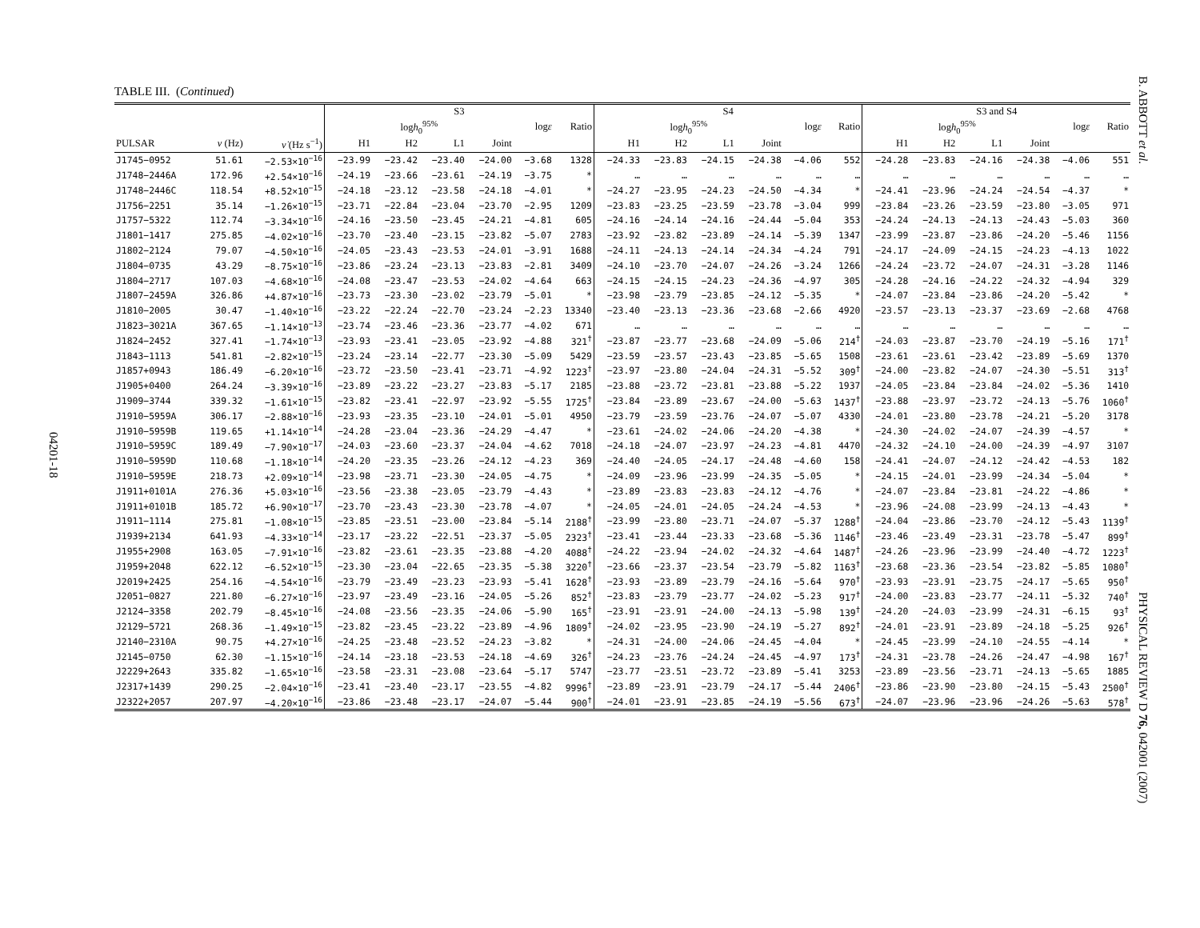TABLE III. (Continued)
04201-18
B. ABBOTT et al.
PHYSICAL REVIEW D 76, 042001 (2007)
| | | | S3 | | | | | | S4 | | | | | | S3 and S4 | | | | | |
| --- | --- | --- | --- | --- | --- | --- | --- | --- | --- | --- | --- | --- | --- | --- | --- | --- | --- | --- | --- | --- |
| | | | log h<sub>0</sub><sup>95%</sup> | | | | log ε | Ratio | log h<sub>0</sub><sup>95%</sup> | | | | log ε | Ratio | log h<sub>0</sub><sup>95%</sup> | | | | log ε | Ratio |
| PULSAR | ν (Hz) | ν̇ (Hz s<sup>−1</sup>) | H1 | H2 | L1 | Joint | | | H1 | H2 | L1 | Joint | | | H1 | H2 | L1 | Joint | | |
| J1745−0952 | 51.61 | −2.53×10<sup>−16</sup> | −23.99 | −23.42 | −23.40 | −24.00 | −3.68 | 1328 | −24.33 | −23.83 | −24.15 | −24.38 | −4.06 | 552 | −24.28 | −23.83 | −24.16 | −24.38 | −4.06 | 551 |
| J1748−2446A | 172.96 | +2.54×10<sup>−16</sup> | −24.19 | −23.66 | −23.61 | −24.19 | −3.75 | * | … | … | … | … | … | … | … | … | … | … | … | … |
| J1748−2446C | 118.54 | +8.52×10<sup>−15</sup> | −24.18 | −23.12 | −23.58 | −24.18 | −4.01 | * | −24.27 | −23.95 | −24.23 | −24.50 | −4.34 | * | −24.41 | −23.96 | −24.24 | −24.54 | −4.37 | * |
| J1756−2251 | 35.14 | −1.26×10<sup>−15</sup> | −23.71 | −22.84 | −23.04 | −23.70 | −2.95 | 1209 | −23.83 | −23.25 | −23.59 | −23.78 | −3.04 | 999 | −23.84 | −23.26 | −23.59 | −23.80 | −3.05 | 971 |
| J1757−5322 | 112.74 | −3.34×10<sup>−16</sup> | −24.16 | −23.50 | −23.45 | −24.21 | −4.81 | 605 | −24.16 | −24.14 | −24.16 | −24.44 | −5.04 | 353 | −24.24 | −24.13 | −24.13 | −24.43 | −5.03 | 360 |
| J1801−1417 | 275.85 | −4.02×10<sup>−16</sup> | −23.70 | −23.40 | −23.15 | −23.82 | −5.07 | 2783 | −23.92 | −23.82 | −23.89 | −24.14 | −5.39 | 1347 | −23.99 | −23.87 | −23.86 | −24.20 | −5.46 | 1156 |
| J1802−2124 | 79.07 | −4.50×10<sup>−16</sup> | −24.05 | −23.43 | −23.53 | −24.01 | −3.91 | 1688 | −24.11 | −24.13 | −24.14 | −24.34 | −4.24 | 791 | −24.17 | −24.09 | −24.15 | −24.23 | −4.13 | 1022 |
| J1804−0735 | 43.29 | −8.75×10<sup>−16</sup> | −23.86 | −23.24 | −23.13 | −23.83 | −2.81 | 3409 | −24.10 | −23.70 | −24.07 | −24.26 | −3.24 | 1266 | −24.24 | −23.72 | −24.07 | −24.31 | −3.28 | 1146 |
| J1804−2717 | 107.03 | −4.68×10<sup>−16</sup> | −24.08 | −23.47 | −23.53 | −24.02 | −4.64 | 663 | −24.15 | −24.15 | −24.23 | −24.36 | −4.97 | 305 | −24.28 | −24.16 | −24.22 | −24.32 | −4.94 | 329 |
| J1807−2459A | 326.86 | +4.87×10<sup>−16</sup> | −23.73 | −23.30 | −23.02 | −23.79 | −5.01 | * | −23.98 | −23.79 | −23.85 | −24.12 | −5.35 | * | −24.07 | −23.84 | −23.86 | −24.20 | −5.42 | * |
| J1810−2005 | 30.47 | −1.40×10<sup>−16</sup> | −23.22 | −22.24 | −22.70 | −23.24 | −2.23 | 13340 | −23.40 | −23.13 | −23.36 | −23.68 | −2.66 | 4920 | −23.57 | −23.13 | −23.37 | −23.69 | −2.68 | 4768 |
| J1823−3021A | 367.65 | −1.14×10<sup>−13</sup> | −23.74 | −23.46 | −23.36 | −23.77 | −4.02 | 671 | … | … | … | … | … | … | … | … | … | … | … | … |
| J1824−2452 | 327.41 | −1.74×10<sup>−13</sup> | −23.93 | −23.41 | −23.05 | −23.92 | −4.88 | 321<sup>†</sup> | −23.87 | −23.77 | −23.68 | −24.09 | −5.06 | 214<sup>†</sup> | −24.03 | −23.87 | −23.70 | −24.19 | −5.16 | 171<sup>†</sup> |
| J1843−1113 | 541.81 | −2.82×10<sup>−15</sup> | −23.24 | −23.14 | −22.77 | −23.30 | −5.09 | 5429 | −23.59 | −23.57 | −23.43 | −23.85 | −5.65 | 1508 | −23.61 | −23.61 | −23.42 | −23.89 | −5.69 | 1370 |
| J1857+0943 | 186.49 | −6.20×10<sup>−16</sup> | −23.72 | −23.50 | −23.41 | −23.71 | −4.92 | 1223<sup>†</sup> | −23.97 | −23.80 | −24.04 | −24.31 | −5.52 | 309<sup>†</sup> | −24.00 | −23.82 | −24.07 | −24.30 | −5.51 | 313<sup>†</sup> |
| J1905+0400 | 264.24 | −3.39×10<sup>−16</sup> | −23.89 | −23.22 | −23.27 | −23.83 | −5.17 | 2185 | −23.88 | −23.72 | −23.81 | −23.88 | −5.22 | 1937 | −24.05 | −23.84 | −23.84 | −24.02 | −5.36 | 1410 |
| J1909−3744 | 339.32 | −1.61×10<sup>−15</sup> | −23.82 | −23.41 | −22.97 | −23.92 | −5.55 | 1725<sup>†</sup> | −23.84 | −23.89 | −23.67 | −24.00 | −5.63 | 1437<sup>†</sup> | −23.88 | −23.97 | −23.72 | −24.13 | −5.76 | 1060<sup>†</sup> |
| J1910−5959A | 306.17 | −2.88×10<sup>−16</sup> | −23.93 | −23.35 | −23.10 | −24.01 | −5.01 | 4950 | −23.79 | −23.59 | −23.76 | −24.07 | −5.07 | 4330 | −24.01 | −23.80 | −23.78 | −24.21 | −5.20 | 3178 |
| J1910−5959B | 119.65 | +1.14×10<sup>−14</sup> | −24.28 | −23.04 | −23.36 | −24.29 | −4.47 | * | −23.61 | −24.02 | −24.06 | −24.20 | −4.38 | * | −24.30 | −24.02 | −24.07 | −24.39 | −4.57 | * |
| J1910−5959C | 189.49 | −7.90×10<sup>−17</sup> | −24.03 | −23.60 | −23.37 | −24.04 | −4.62 | 7018 | −24.18 | −24.07 | −23.97 | −24.23 | −4.81 | 4470 | −24.32 | −24.10 | −24.00 | −24.39 | −4.97 | 3107 |
| J1910−5959D | 110.68 | −1.18×10<sup>−14</sup> | −24.20 | −23.35 | −23.26 | −24.12 | −4.23 | 369 | −24.40 | −24.05 | −24.17 | −24.48 | −4.60 | 158 | −24.41 | −24.07 | −24.12 | −24.42 | −4.53 | 182 |
| J1910−5959E | 218.73 | +2.09×10<sup>−14</sup> | −23.98 | −23.71 | −23.30 | −24.05 | −4.75 | * | −24.09 | −23.96 | −23.99 | −24.35 | −5.05 | * | −24.15 | −24.01 | −23.99 | −24.34 | −5.04 | * |
| J1911+0101A | 276.36 | +5.03×10<sup>−16</sup> | −23.56 | −23.38 | −23.05 | −23.79 | −4.43 | * | −23.89 | −23.83 | −23.83 | −24.12 | −4.76 | * | −24.07 | −23.84 | −23.81 | −24.22 | −4.86 | * |
| J1911+0101B | 185.72 | +6.90×10<sup>−17</sup> | −23.70 | −23.43 | −23.30 | −23.78 | −4.07 | * | −24.05 | −24.01 | −24.05 | −24.24 | −4.53 | * | −23.96 | −24.08 | −23.99 | −24.13 | −4.43 | * |
| J1911−1114 | 275.81 | −1.08×10<sup>−15</sup> | −23.85 | −23.51 | −23.00 | −23.84 | −5.14 | 2188<sup>†</sup> | −23.99 | −23.80 | −23.71 | −24.07 | −5.37 | 1288<sup>†</sup> | −24.04 | −23.86 | −23.70 | −24.12 | −5.43 | 1139<sup>†</sup> |
| J1939+2134 | 641.93 | −4.33×10<sup>−14</sup> | −23.17 | −23.22 | −22.51 | −23.37 | −5.05 | 2323<sup>†</sup> | −23.41 | −23.44 | −23.33 | −23.68 | −5.36 | 1146<sup>†</sup> | −23.46 | −23.49 | −23.31 | −23.78 | −5.47 | 899<sup>†</sup> |
| J1955+2908 | 163.05 | −7.91×10<sup>−16</sup> | −23.82 | −23.61 | −23.35 | −23.88 | −4.20 | 4088<sup>†</sup> | −24.22 | −23.94 | −24.02 | −24.32 | −4.64 | 1487<sup>†</sup> | −24.26 | −23.96 | −23.99 | −24.40 | −4.72 | 1223<sup>†</sup> |
| J1959+2048 | 622.12 | −6.52×10<sup>−15</sup> | −23.30 | −23.04 | −22.65 | −23.35 | −5.38 | 3220<sup>†</sup> | −23.66 | −23.37 | −23.54 | −23.79 | −5.82 | 1163<sup>†</sup> | −23.68 | −23.36 | −23.54 | −23.82 | −5.85 | 1080<sup>†</sup> |
| J2019+2425 | 254.16 | −4.54×10<sup>−16</sup> | −23.79 | −23.49 | −23.23 | −23.93 | −5.41 | 1628<sup>†</sup> | −23.93 | −23.89 | −23.79 | −24.16 | −5.64 | 970<sup>†</sup> | −23.93 | −23.91 | −23.75 | −24.17 | −5.65 | 950<sup>†</sup> |
| J2051−0827 | 221.80 | −6.27×10<sup>−16</sup> | −23.97 | −23.49 | −23.16 | −24.05 | −5.26 | 852<sup>†</sup> | −23.83 | −23.79 | −23.77 | −24.02 | −5.23 | 917<sup>†</sup> | −24.00 | −23.83 | −23.77 | −24.11 | −5.32 | 740<sup>†</sup> |
| J2124−3358 | 202.79 | −8.45×10<sup>−16</sup> | −24.08 | −23.56 | −23.35 | −24.06 | −5.90 | 165<sup>†</sup> | −23.91 | −23.91 | −24.00 | −24.13 | −5.98 | 139<sup>†</sup> | −24.20 | −24.03 | −23.99 | −24.31 | −6.15 | 93<sup>†</sup> |
| J2129−5721 | 268.36 | −1.49×10<sup>−15</sup> | −23.82 | −23.45 | −23.22 | −23.89 | −4.96 | 1809<sup>†</sup> | −24.02 | −23.95 | −23.90 | −24.19 | −5.27 | 892<sup>†</sup> | −24.01 | −23.91 | −23.89 | −24.18 | −5.25 | 926<sup>†</sup> |
| J2140−2310A | 90.75 | +4.27×10<sup>−16</sup> | −24.25 | −23.48 | −23.52 | −24.23 | −3.82 | * | −24.31 | −24.00 | −24.06 | −24.45 | −4.04 | * | −24.45 | −23.99 | −24.10 | −24.55 | −4.14 | * |
| J2145−0750 | 62.30 | −1.15×10<sup>−16</sup> | −24.14 | −23.18 | −23.53 | −24.18 | −4.69 | 326<sup>†</sup> | −24.23 | −23.76 | −24.24 | −24.45 | −4.97 | 173<sup>†</sup> | −24.31 | −23.78 | −24.26 | −24.47 | −4.98 | 167<sup>†</sup> |
| J2229+2643 | 335.82 | −1.65×10<sup>−16</sup> | −23.58 | −23.31 | −23.08 | −23.64 | −5.17 | 5747 | −23.77 | −23.51 | −23.72 | −23.89 | −5.41 | 3253 | −23.89 | −23.56 | −23.71 | −24.13 | −5.65 | 1885 |
| J2317+1439 | 290.25 | −2.04×10<sup>−16</sup> | −23.41 | −23.40 | −23.17 | −23.55 | −4.82 | 9996<sup>†</sup> | −23.89 | −23.91 | −23.79 | −24.17 | −5.44 | 2406<sup>†</sup> | −23.86 | −23.90 | −23.80 | −24.15 | −5.43 | 2500<sup>†</sup> |
| J2322+2057 | 207.97 | −4.20×10<sup>−16</sup> | −23.86 | −23.48 | −23.17 | −24.07 | −5.44 | 900<sup>†</sup> | −24.01 | −23.91 | −23.85 | −24.19 | −5.56 | 673<sup>†</sup> | −24.07 | −23.96 | −23.96 | −24.26 | −5.63 | 578<sup>†</sup> |